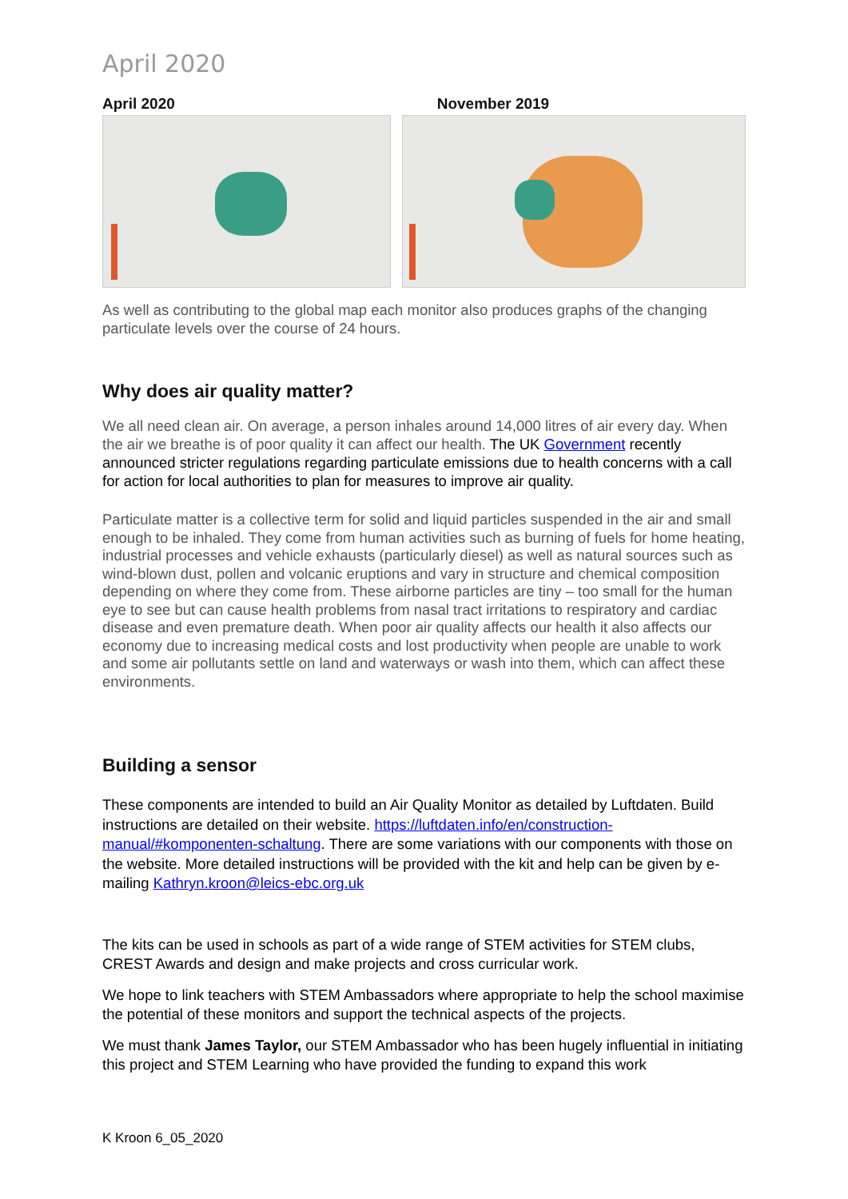April 2020
April 2020 November 2019
As well as contributing to the global map each monitor also produces graphs of the changing particulate levels over the course of 24 hours.
Why does air quality matter?
We all need clean air. On average, a person inhales around 14,000 litres of air every day. When the air we breathe is of poor quality it can affect our health. The UK Government recently announced stricter regulations regarding particulate emissions due to health concerns with a call for action for local authorities to plan for measures to improve air quality.
Particulate matter is a collective term for solid and liquid particles suspended in the air and small enough to be inhaled. They come from human activities such as burning of fuels for home heating, industrial processes and vehicle exhausts (particularly diesel) as well as natural sources such as wind-blown dust, pollen and volcanic eruptions and vary in structure and chemical composition depending on where they come from. These airborne particles are tiny – too small for the human eye to see but can cause health problems from nasal tract irritations to respiratory and cardiac disease and even premature death. When poor air quality affects our health it also affects our economy due to increasing medical costs and lost productivity when people are unable to work and some air pollutants settle on land and waterways or wash into them, which can affect these environments.
Building a sensor
These components are intended to build an Air Quality Monitor as detailed by Luftdaten. Build instructions are detailed on their website. https://luftdaten.info/en/construction-manual/#komponenten-schaltung. There are some variations with our components with those on the website. More detailed instructions will be provided with the kit and help can be given by e-mailing Kathryn.kroon@leics-ebc.org.uk
The kits can be used in schools as part of a wide range of STEM activities for STEM clubs, CREST Awards and design and make projects and cross curricular work.
We hope to link teachers with STEM Ambassadors where appropriate to help the school maximise the potential of these monitors and support the technical aspects of the projects.
We must thank James Taylor, our STEM Ambassador who has been hugely influential in initiating this project and STEM Learning who have provided the funding to expand this work
K Kroon 6_05_2020